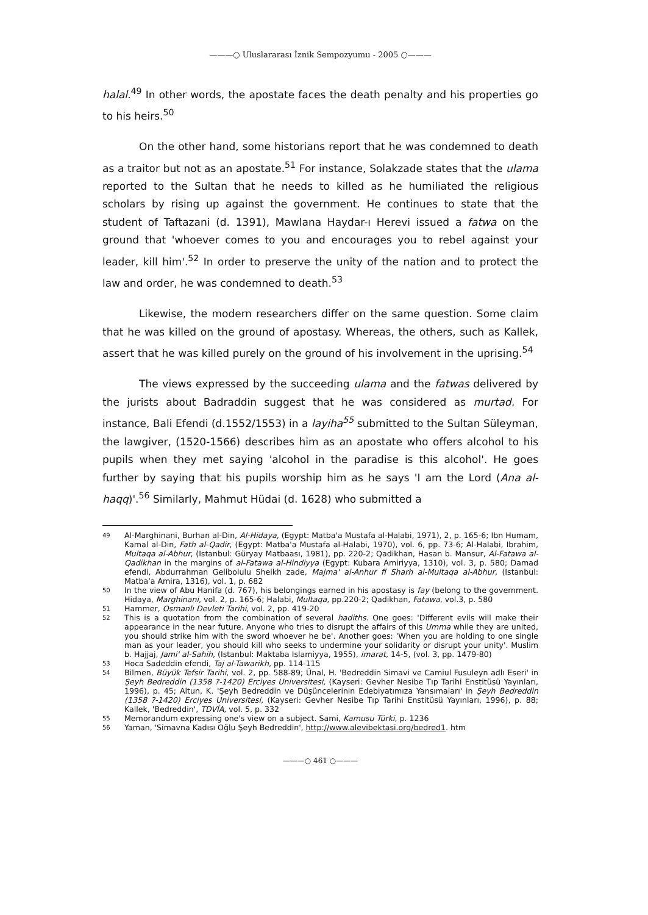———○ Uluslararası İznik Sempozyumu - 2005 ○———
halal.<sup>49</sup> In other words, the apostate faces the death penalty and his properties go to his heirs.<sup>50</sup>
On the other hand, some historians report that he was condemned to death as a traitor but not as an apostate.<sup>51</sup> For instance, Solakzade states that the ulama reported to the Sultan that he needs to killed as he humiliated the religious scholars by rising up against the government. He continues to state that the student of Taftazani (d. 1391), Mawlana Haydar-ı Herevi issued a fatwa on the ground that 'whoever comes to you and encourages you to rebel against your leader, kill him'.<sup>52</sup> In order to preserve the unity of the nation and to protect the law and order, he was condemned to death.<sup>53</sup>
Likewise, the modern researchers differ on the same question. Some claim that he was killed on the ground of apostasy. Whereas, the others, such as Kallek, assert that he was killed purely on the ground of his involvement in the uprising.<sup>54</sup>
The views expressed by the succeeding ulama and the fatwas delivered by the jurists about Badraddin suggest that he was considered as murtad. For instance, Bali Efendi (d.1552/1553) in a layiha<sup>55</sup> submitted to the Sultan Süleyman, the lawgiver, (1520-1566) describes him as an apostate who offers alcohol to his pupils when they met saying 'alcohol in the paradise is this alcohol'. He goes further by saying that his pupils worship him as he says 'I am the Lord (Ana al-haqq)'.<sup>56</sup> Similarly, Mahmut Hüdai (d. 1628) who submitted a
49
Al-Marghinani, Burhan al-Din, Al-Hidaya, (Egypt: Matba'a Mustafa al-Halabi, 1971), 2, p. 165-6; Ibn Humam, Kamal al-Din, Fath al-Qadir, (Egypt: Matba'a Mustafa al-Halabi, 1970), vol. 6, pp. 73-6; Al-Halabi, Ibrahim, Multaqa al-Abhur, (Istanbul: Güryay Matbaası, 1981), pp. 220-2; Qadikhan, Hasan b. Mansur, Al-Fatawa al-Qadikhan in the margins of al-Fatawa al-Hindiyya (Egypt: Kubara Amiriyya, 1310), vol. 3, p. 580; Damad efendi, Abdurrahman Gelibolulu Sheikh zade, Majma' al-Anhur fi Sharh al-Multaqa al-Abhur, (Istanbul: Matba'a Amira, 1316), vol. 1, p. 682
50
In the view of Abu Hanifa (d. 767), his belongings earned in his apostasy is fay (belong to the government. Hidaya, Marghinani, vol. 2, p. 165-6; Halabi, Multaqa, pp.220-2; Qadikhan, Fatawa, vol.3, p. 580
51
Hammer, Osmanlı Devleti Tarihi, vol. 2, pp. 419-20
52
This is a quotation from the combination of several hadiths. One goes: 'Different evils will make their appearance in the near future. Anyone who tries to disrupt the affairs of this Umma while they are united, you should strike him with the sword whoever he be'. Another goes: 'When you are holding to one single man as your leader, you should kill who seeks to undermine your solidarity or disrupt your unity'. Muslim b. Hajjaj, Jami' al-Sahih, (Istanbul: Maktaba Islamiyya, 1955), imarat, 14-5, (vol. 3, pp. 1479-80)
53
Hoca Sadeddin efendi, Taj al-Tawarikh, pp. 114-115
54
Bilmen, Büyük Tefsir Tarihi, vol. 2, pp. 588-89; Ünal, H. 'Bedreddin Simavi ve Camiul Fusuleyn adlı Eseri' in Şeyh Bedreddin (1358 ?-1420) Erciyes Universitesi, (Kayseri: Gevher Nesibe Tıp Tarihi Enstitüsü Yayınları, 1996), p. 45; Altun, K. 'Şeyh Bedreddin ve Düşüncelerinin Edebiyatımıza Yansımaları' in Şeyh Bedreddin (1358 ?-1420) Erciyes Universitesi, (Kayseri: Gevher Nesibe Tıp Tarihi Enstitüsü Yayınları, 1996), p. 88; Kallek, 'Bedreddin', TDVİA, vol. 5, p. 332
55
Memorandum expressing one's view on a subject. Sami, Kamusu Türki, p. 1236
56
Yaman, 'Simavna Kadısı Oğlu Şeyh Bedreddin', http://www.alevibektasi.org/bedred1. htm
———○ 461 ○———